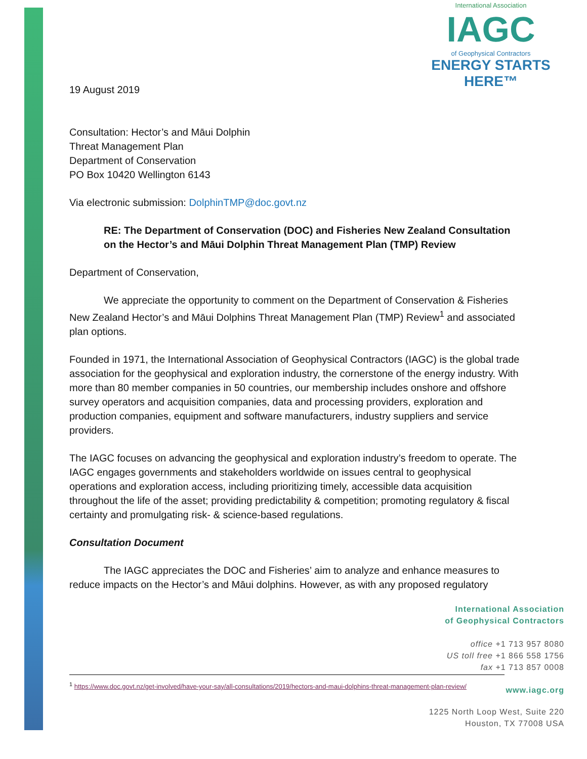International Association
IAGC
of Geophysical Contractors
ENERGY STARTS HERE™
19 August 2019
Consultation: Hector’s and Māui Dolphin
Threat Management Plan
Department of Conservation
PO Box 10420 Wellington 6143
Via electronic submission: DolphinTMP@doc.govt.nz
RE: The Department of Conservation (DOC) and Fisheries New Zealand Consultation on the Hector’s and Māui Dolphin Threat Management Plan (TMP) Review
Department of Conservation,
We appreciate the opportunity to comment on the Department of Conservation & Fisheries New Zealand Hector’s and Māui Dolphins Threat Management Plan (TMP) Review<sup>1</sup> and associated plan options.
Founded in 1971, the International Association of Geophysical Contractors (IAGC) is the global trade association for the geophysical and exploration industry, the cornerstone of the energy industry. With more than 80 member companies in 50 countries, our membership includes onshore and offshore survey operators and acquisition companies, data and processing providers, exploration and production companies, equipment and software manufacturers, industry suppliers and service providers.
The IAGC focuses on advancing the geophysical and exploration industry’s freedom to operate. The IAGC engages governments and stakeholders worldwide on issues central to geophysical operations and exploration access, including prioritizing timely, accessible data acquisition throughout the life of the asset; providing predictability & competition; promoting regulatory & fiscal certainty and promulgating risk- & science-based regulations.
Consultation Document
The IAGC appreciates the DOC and Fisheries’ aim to analyze and enhance measures to reduce impacts on the Hector’s and Māui dolphins. However, as with any proposed regulatory
International Association
of Geophysical Contractors
office +1 713 957 8080
US toll free +1 866 558 1756
fax +1 713 857 0008
www.iagc.org
1225 North Loop West, Suite 220
Houston, TX 77008 USA
<sup>1</sup> https://www.doc.govt.nz/get-involved/have-your-say/all-consultations/2019/hectors-and-maui-dolphins-threat-management-plan-review/